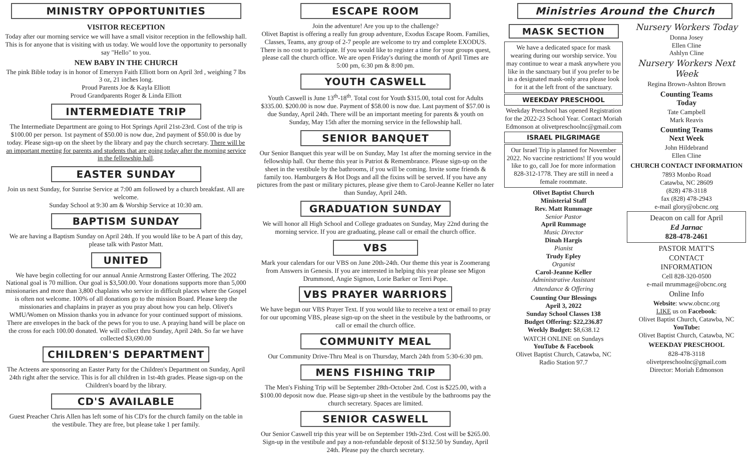MINISTRY OPPORTUNITIES
VISITOR RECEPTION
Today after our morning service we will have a small visitor reception in the fellowship hall. This is for anyone that is visiting with us today. We would love the opportunity to personally say "Hello" to you.
NEW BABY IN THE CHURCH
The pink Bible today is in honor of Emersyn Faith Elliott born on April 3rd , weighing 7 lbs 3 oz, 21 inches long.
Proud Parents Joe & Kayla Elliott
Proud Grandparents Roger & Linda Elliott
INTERMEDIATE TRIP
The Intermediate Department are going to Hot Springs April 21st-23rd. Cost of the trip is $100.00 per person. 1st payment of $50.00 is now due, 2nd payment of $50.00 is due by today. Please sign-up on the sheet by the library and pay the church secretary. There will be an important meeting for parents and students that are going today after the morning service in the fellowship hall.
EASTER SUNDAY
Join us next Sunday, for Sunrise Service at 7:00 am followed by a church breakfast. All are welcome.
Sunday School at 9:30 am & Worship Service at 10:30 am.
BAPTISM SUNDAY
We are having a Baptism Sunday on April 24th. If you would like to be A part of this day, please talk with Pastor Matt.
UNITED
We have begin collecting for our annual Annie Armstrong Easter Offering. The 2022 National goal is 70 million. Our goal is $3,500.00. Your donations supports more than 5,000 missionaries and more than 3,800 chaplains who service in difficult places where the Gospel is often not welcome. 100% of all donations go to the mission Board. Please keep the missionaries and chaplains in prayer as you pray about how you can help. Olivet's WMU/Women on Mission thanks you in advance for your continued support of missions. There are envelopes in the back of the pews for you to use. A praying hand will be place on the cross for each 100.00 donated. We will collect thru Sunday, April 24th. So far we have collected $3,690.00
CHILDREN'S DEPARTMENT
The Acteens are sponsoring an Easter Party for the Children's Department on Sunday, April 24th right after the service. This is for all children in 1st-4th grades. Please sign-up on the Children's board by the library.
CD'S AVAILABLE
Guest Preacher Chris Allen has left some of his CD's for the church family on the table in the vestibule. They are free, but please take 1 per family.
ESCAPE ROOM
Join the adventure! Are you up to the challenge?
Olivet Baptist is offering a really fun group adventure, Exodus Escape Room. Families, Classes, Teams, any group of 2-7 people are welcome to try and complete EXODUS. There is no cost to participate. If you would like to register a time for your groups quest, please call the church office. We are open Friday's during the month of April Times are 5:00 pm, 6:30 pm & 8:00 pm.
YOUTH CASWELL
Youth Caswell is June 13<sup>th</sup>-18<sup>th</sup>. Total cost for Youth $315.00, total cost for Adults $335.00. $200.00 is now due. Payment of $58.00 is now due. Last payment of $57.00 is due Sunday, April 24th. There will be an important meeting for parents & youth on Sunday, May 15th after the morning service in the fellowship hall.
SENIOR BANQUET
Our Senior Banquet this year will be on Sunday, May 1st after the morning service in the fellowship hall. Our theme this year is Patriot & Remembrance. Please sign-up on the sheet in the vestibule by the bathrooms, if you will be coming. Invite some friends & family too. Hamburgers & Hot Dogs and all the fixins will be served. If you have any pictures from the past or military pictures, please give them to Carol-Jeanne Keller no later than Sunday, April 24th.
GRADUATION SUNDAY
We will honor all High School and College graduates on Sunday, May 22nd during the morning service. If you are graduating, please call or email the church office.
VBS
Mark your calendars for our VBS on June 20th-24th. Our theme this year is Zoomerang from Answers in Genesis. If you are interested in helping this year please see Migon Drummond, Angie Sigmon, Lorie Barker or Terri Pope.
VBS PRAYER WARRIORS
We have begun our VBS Prayer Text. If you would like to receive a text or email to pray for our upcoming VBS, please sign-up on the sheet in the vestibule by the bathrooms, or call or email the church office.
COMMUNITY MEAL
Our Community Drive-Thru Meal is on Thursday, March 24th from 5:30-6:30 pm.
MENS FISHING TRIP
The Men's Fishing Trip will be September 28th-October 2nd. Cost is $225.00, with a $100.00 deposit now due. Please sign-up sheet in the vestibule by the bathrooms pay the church secretary. Spaces are limited.
SENIOR CASWELL
Our Senior Caswell trip this year will be on September 19th-23rd. Cost will be $265.00. Sign-up in the vestibule and pay a non-refundable deposit of $132.50 by Sunday, April 24th. Please pay the church secretary.
Ministries Around the Church
MASK SECTION
We have a dedicated space for mask wearing during our worship service. You may continue to wear a mask anywhere you like in the sanctuary but if you prefer to be in a designated mask-only area please look for it at the left front of the sanctuary.
WEEKDAY PRESCHOOL
Weekday Preschool has opened Registration for the 2022-23 School Year. Contact Moriah Edmonson at olivetpreschoolnc@gmail.com
ISRAEL PILGRIMAGE
Our Israel Trip is planned for November 2022. No vaccine restrictions! If you would like to go, call Joe for more information 828-312-1778. They are still in need a female roommate.
Olivet Baptist Church
Ministerial Staff
Rev. Matt Rummage
Senior Pastor
April Rummage
Music Director
Dinah Hargis
Pianist
Trudy Epley
Organist
Carol-Jeanne Keller
Administrative Assistant
Attendance & Offering
Counting Our Blessings
April 3, 2022
Sunday School Classes 138
Budget Offering: $22,236.87
Weekly Budget: $8,638.12
WATCH ONLINE on Sundays
YouTube & Facebook
Olivet Baptist Church, Catawba, NC
Radio Station 97.7
Nursery Workers Today
Donna Josey
Ellen Cline
Ashlyn Cline
Nursery Workers Next Week
Regina Brown-Ashton Brown
Counting Teams
Today
Tate Campbell
Mark Reavis
Counting Teams
Next Week
John Hildebrand
Ellen Cline
CHURCH CONTACT INFORMATION
7893 Monbo Road
Catawba, NC 28609
(828) 478-3118
fax (828) 478-2943
e-mail glory@obcnc.org
Deacon on call for April
Ed Jarnac
828-478-2461
PASTOR MATT'S
CONTACT
INFORMATION
Cell 828-320-0500
e-mail mrummage@obcnc.org
Online Info
Website: www.obcnc.org
LIKE us on Facebook:
Olivet Baptist Church, Catawba, NC
YouTube:
Olivet Baptist Church, Catawba, NC
WEEKDAY PRESCHOOL
828-478-3118
olivetpreschoolnc@gmail.com
Director: Moriah Edmonson